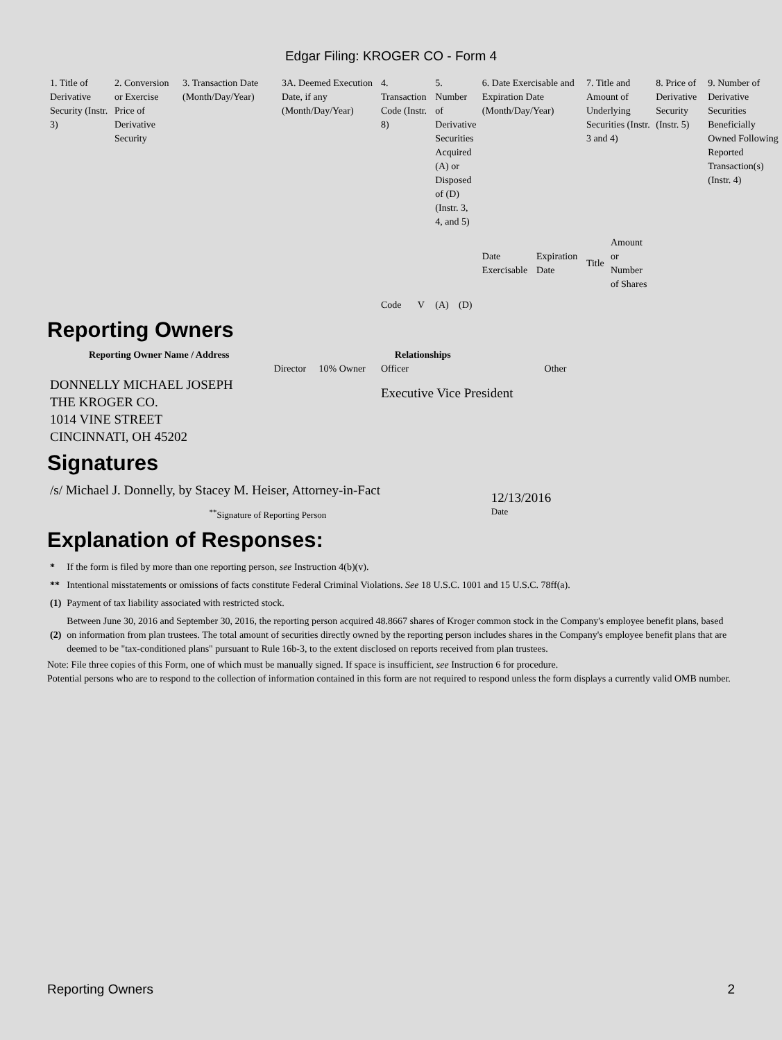Edgar Filing: KROGER CO - Form 4
| 1. Title of Derivative Security (Instr. 3) | 2. Conversion or Exercise Price of Derivative Security | 3. Transaction Date (Month/Day/Year) | 3A. Deemed Execution Date, if any (Month/Day/Year) | 4. Transaction Code (Instr. 8) | | 5. Number of Derivative Securities Acquired (A) or Disposed of (D) (Instr. 3, 4, and 5) | | 6. Date Exercisable and Expiration Date (Month/Day/Year) | | 7. Title and Amount of Underlying Securities (Instr. 3 and 4) | | 8. Price of Derivative Security (Instr. 5) | 9. Number of Derivative Securities Beneficially Owned Following Reported Transaction(s) (Instr. 4) |
| --- | --- | --- | --- | --- | --- | --- | --- | --- | --- | --- | --- | --- | --- |
| | | | | Code | V | (A) | (D) | Date Exercisable | Expiration Date | Title | Amount or Number of Shares | | |
Reporting Owners
| Reporting Owner Name / Address | Relationships | | | |
| --- | --- | --- | --- | --- |
| | Director | 10% Owner | Officer | Other |
| DONNELLY MICHAEL JOSEPH THE KROGER CO. 1014 VINE STREET CINCINNATI, OH 45202 | | | Executive Vice President | |
Signatures
| /s/ Michael J. Donnelly, by Stacey M. Heiser, Attorney-in-Fact | 12/13/2016 |
| <sup>**</sup> Signature of Reporting Person | Date |
Explanation of Responses:
| * | If the form is filed by more than one reporting person, see Instruction 4(b)(v). |
| ** | Intentional misstatements or omissions of facts constitute Federal Criminal Violations. See 18 U.S.C. 1001 and 15 U.S.C. 78ff(a). |
| (1) | Payment of tax liability associated with restricted stock. |
| (2) | Between June 30, 2016 and September 30, 2016, the reporting person acquired 48.8667 shares of Kroger common stock in the Company's employee benefit plans, based on information from plan trustees. The total amount of securities directly owned by the reporting person includes shares in the Company's employee benefit plans that are deemed to be "tax-conditioned plans" pursuant to Rule 16b-3, to the extent disclosed on reports received from plan trustees. |
Note: File three copies of this Form, one of which must be manually signed. If space is insufficient, see Instruction 6 for procedure.
Potential persons who are to respond to the collection of information contained in this form are not required to respond unless the form displays a currently valid OMB number.
Reporting Owners 2